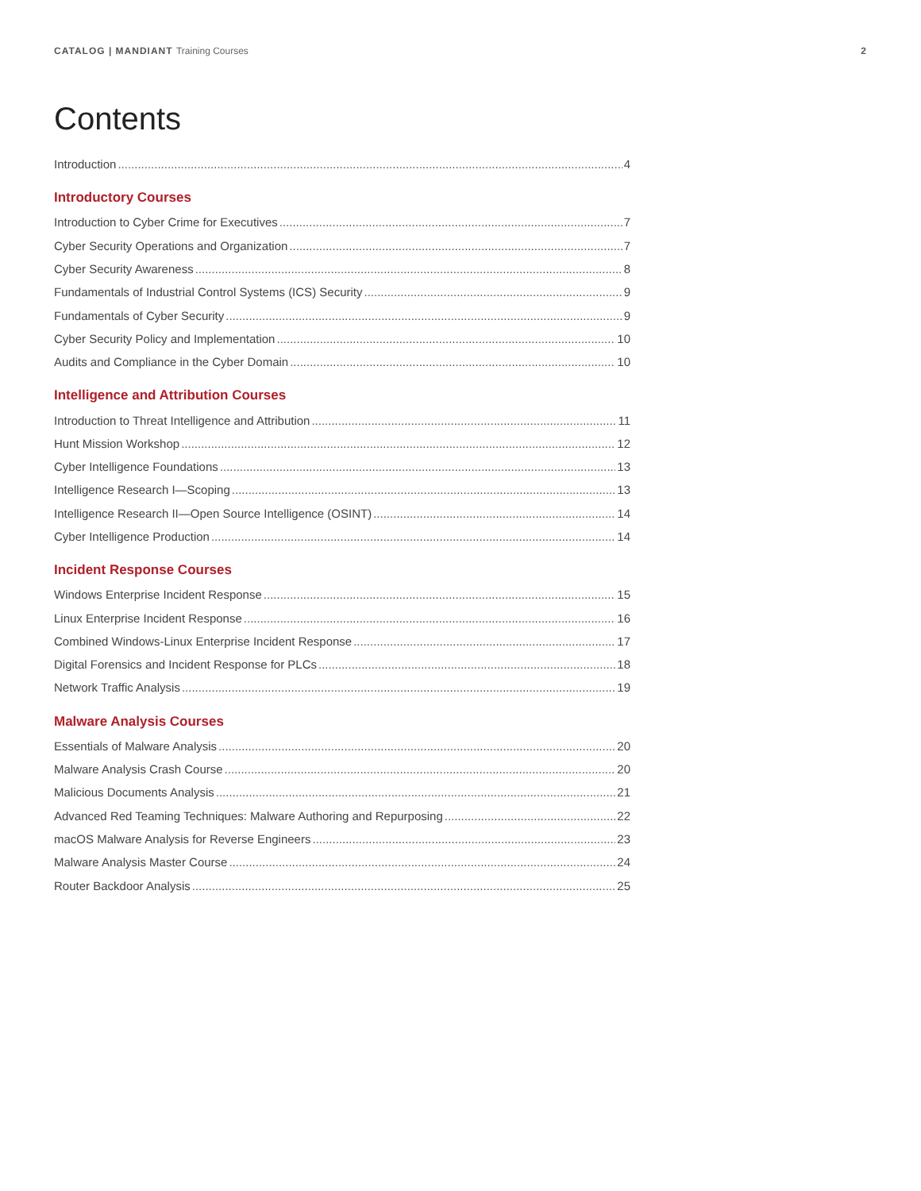CATALOG | MANDIANT Training Courses
2
Contents
Introduction 4
Introductory Courses
Introduction to Cyber Crime for Executives 7
Cyber Security Operations and Organization 7
Cyber Security Awareness 8
Fundamentals of Industrial Control Systems (ICS) Security 9
Fundamentals of Cyber Security 9
Cyber Security Policy and Implementation 10
Audits and Compliance in the Cyber Domain 10
Intelligence and Attribution Courses
Introduction to Threat Intelligence and Attribution 11
Hunt Mission Workshop 12
Cyber Intelligence Foundations 13
Intelligence Research I—Scoping 13
Intelligence Research II—Open Source Intelligence (OSINT) 14
Cyber Intelligence Production 14
Incident Response Courses
Windows Enterprise Incident Response 15
Linux Enterprise Incident Response 16
Combined Windows-Linux Enterprise Incident Response 17
Digital Forensics and Incident Response for PLCs 18
Network Traffic Analysis 19
Malware Analysis Courses
Essentials of Malware Analysis 20
Malware Analysis Crash Course 20
Malicious Documents Analysis 21
Advanced Red Teaming Techniques: Malware Authoring and Repurposing 22
macOS Malware Analysis for Reverse Engineers 23
Malware Analysis Master Course 24
Router Backdoor Analysis 25